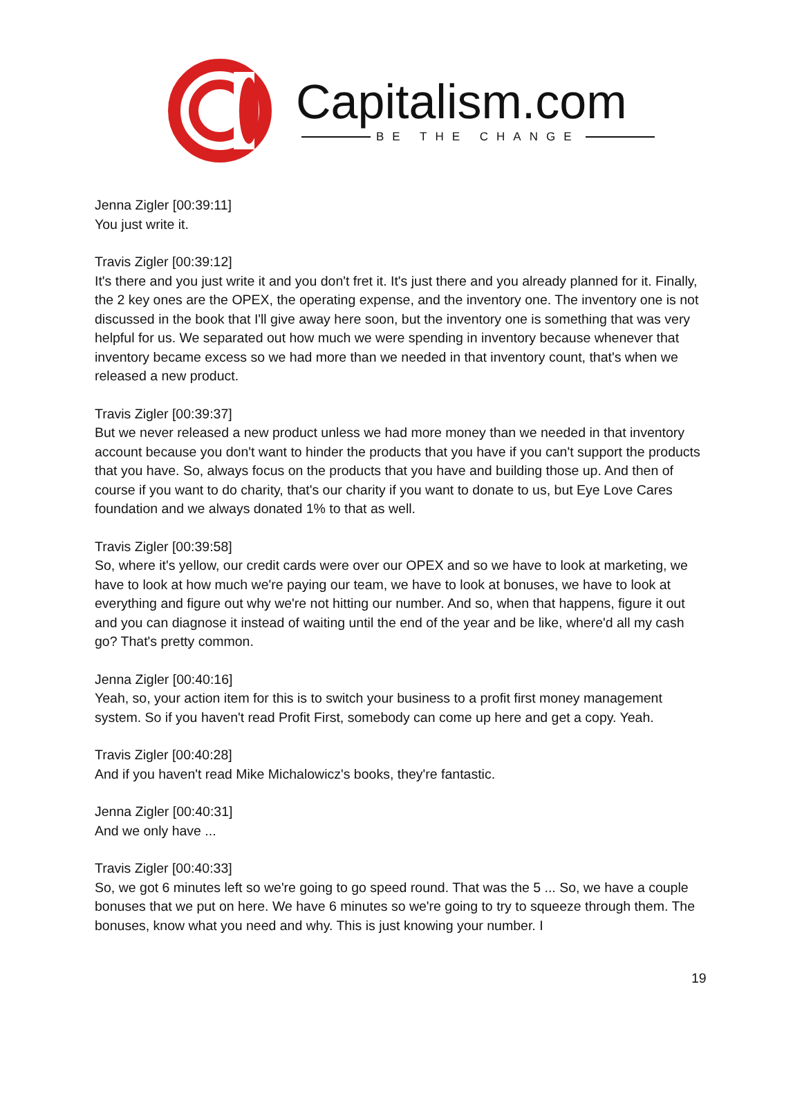Capitalism.com
BE THE CHANGE
Jenna Zigler [00:39:11]
You just write it.
Travis Zigler [00:39:12]
It's there and you just write it and you don't fret it. It's just there and you already planned for it. Finally, the 2 key ones are the OPEX, the operating expense, and the inventory one. The inventory one is not discussed in the book that I'll give away here soon, but the inventory one is something that was very helpful for us. We separated out how much we were spending in inventory because whenever that inventory became excess so we had more than we needed in that inventory count, that's when we released a new product.
Travis Zigler [00:39:37]
But we never released a new product unless we had more money than we needed in that inventory account because you don't want to hinder the products that you have if you can't support the products that you have. So, always focus on the products that you have and building those up. And then of course if you want to do charity, that's our charity if you want to donate to us, but Eye Love Cares foundation and we always donated 1% to that as well.
Travis Zigler [00:39:58]
So, where it's yellow, our credit cards were over our OPEX and so we have to look at marketing, we have to look at how much we're paying our team, we have to look at bonuses, we have to look at everything and figure out why we're not hitting our number. And so, when that happens, figure it out and you can diagnose it instead of waiting until the end of the year and be like, where'd all my cash go? That's pretty common.
Jenna Zigler [00:40:16]
Yeah, so, your action item for this is to switch your business to a profit first money management system. So if you haven't read Profit First, somebody can come up here and get a copy. Yeah.
Travis Zigler [00:40:28]
And if you haven't read Mike Michalowicz's books, they're fantastic.
Jenna Zigler [00:40:31]
And we only have ...
Travis Zigler [00:40:33]
So, we got 6 minutes left so we're going to go speed round. That was the 5 ... So, we have a couple bonuses that we put on here. We have 6 minutes so we're going to try to squeeze through them. The bonuses, know what you need and why. This is just knowing your number. I
19